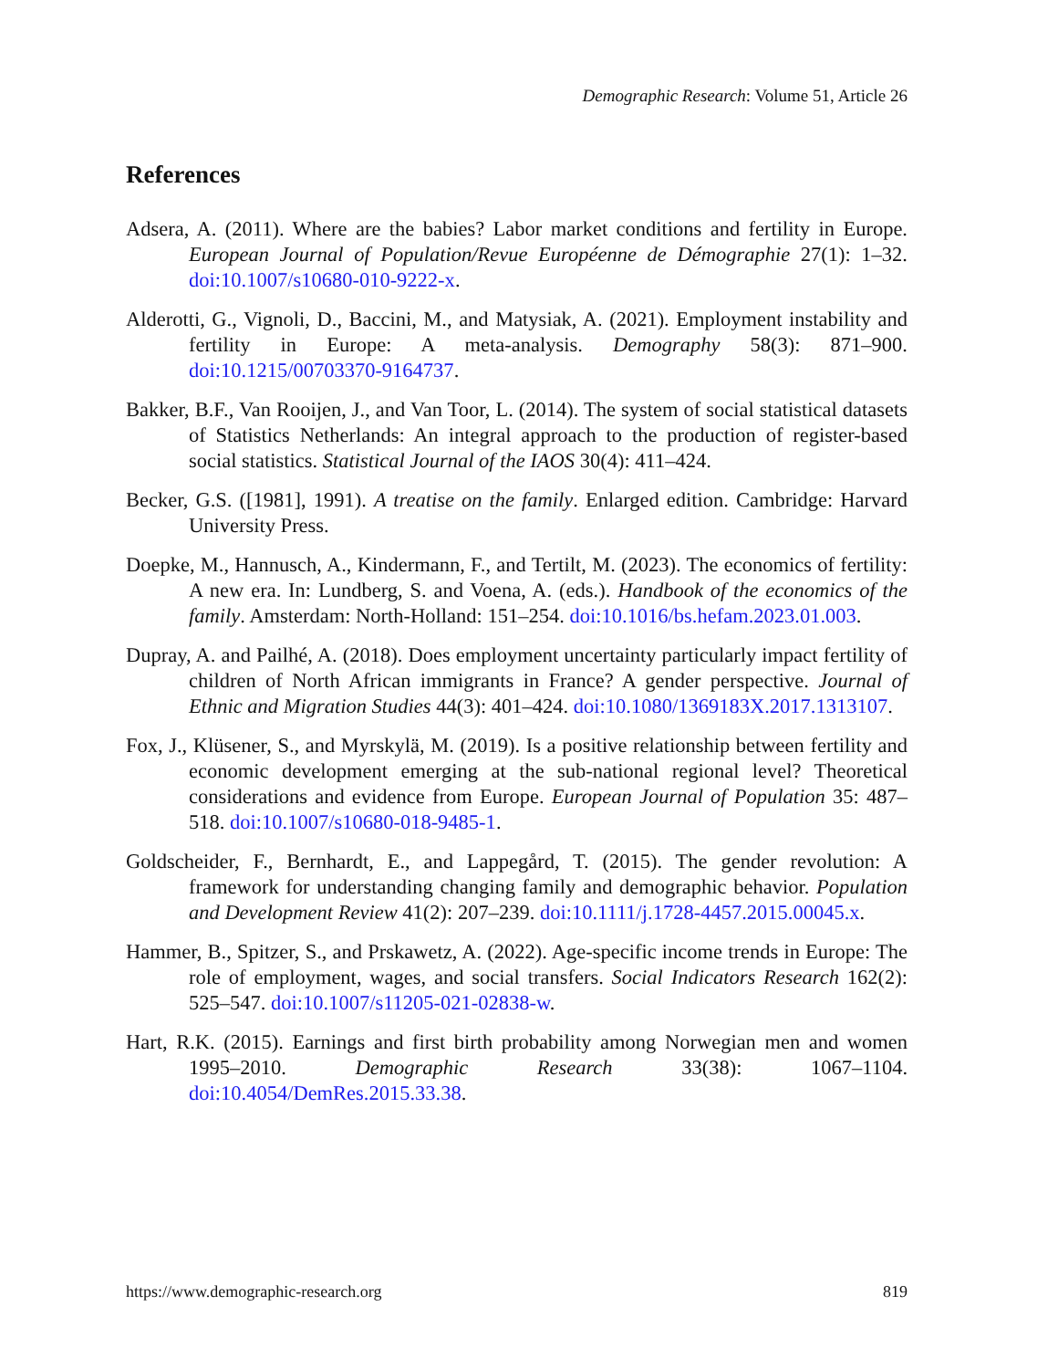Demographic Research: Volume 51, Article 26
References
Adsera, A. (2011). Where are the babies? Labor market conditions and fertility in Europe. European Journal of Population/Revue Européenne de Démographie 27(1): 1–32. doi:10.1007/s10680-010-9222-x.
Alderotti, G., Vignoli, D., Baccini, M., and Matysiak, A. (2021). Employment instability and fertility in Europe: A meta-analysis. Demography 58(3): 871–900. doi:10.1215/00703370-9164737.
Bakker, B.F., Van Rooijen, J., and Van Toor, L. (2014). The system of social statistical datasets of Statistics Netherlands: An integral approach to the production of register-based social statistics. Statistical Journal of the IAOS 30(4): 411–424.
Becker, G.S. ([1981], 1991). A treatise on the family. Enlarged edition. Cambridge: Harvard University Press.
Doepke, M., Hannusch, A., Kindermann, F., and Tertilt, M. (2023). The economics of fertility: A new era. In: Lundberg, S. and Voena, A. (eds.). Handbook of the economics of the family. Amsterdam: North-Holland: 151–254. doi:10.1016/bs.hefam.2023.01.003.
Dupray, A. and Pailhé, A. (2018). Does employment uncertainty particularly impact fertility of children of North African immigrants in France? A gender perspective. Journal of Ethnic and Migration Studies 44(3): 401–424. doi:10.1080/1369183X.2017.1313107.
Fox, J., Klüsener, S., and Myrskylä, M. (2019). Is a positive relationship between fertility and economic development emerging at the sub-national regional level? Theoretical considerations and evidence from Europe. European Journal of Population 35: 487–518. doi:10.1007/s10680-018-9485-1.
Goldscheider, F., Bernhardt, E., and Lappegård, T. (2015). The gender revolution: A framework for understanding changing family and demographic behavior. Population and Development Review 41(2): 207–239. doi:10.1111/j.1728-4457.2015.00045.x.
Hammer, B., Spitzer, S., and Prskawetz, A. (2022). Age-specific income trends in Europe: The role of employment, wages, and social transfers. Social Indicators Research 162(2): 525–547. doi:10.1007/s11205-021-02838-w.
Hart, R.K. (2015). Earnings and first birth probability among Norwegian men and women 1995–2010. Demographic Research 33(38): 1067–1104. doi:10.4054/DemRes.2015.33.38.
https://www.demographic-research.org 819